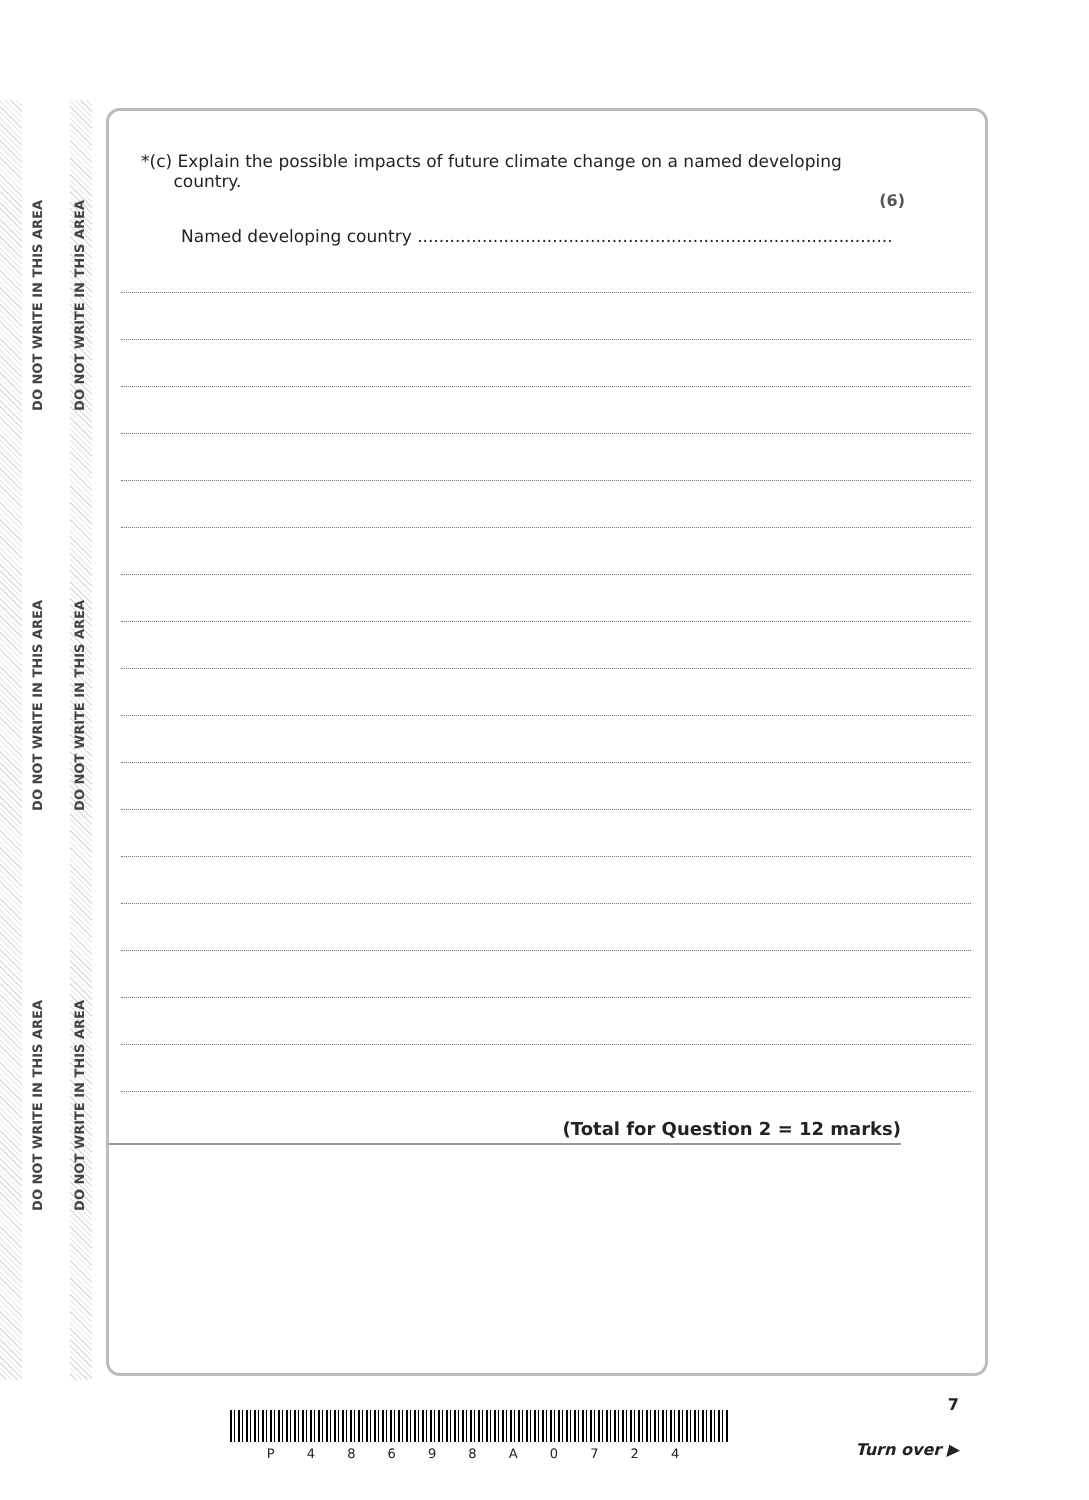DO NOT WRITE IN THIS AREA
DO NOT WRITE IN THIS AREA
DO NOT WRITE IN THIS AREA
DO NOT WRITE IN THIS AREA
DO NOT WRITE IN THIS AREA
DO NOT WRITE IN THIS AREA
*(c) Explain the possible impacts of future climate change on a named developing
country.
(6)
Named developing country ........................................................................................
(Total for Question 2 = 12 marks)
7
P 4 8 6 9 8 A 0 7 2 4 Turn over ▶